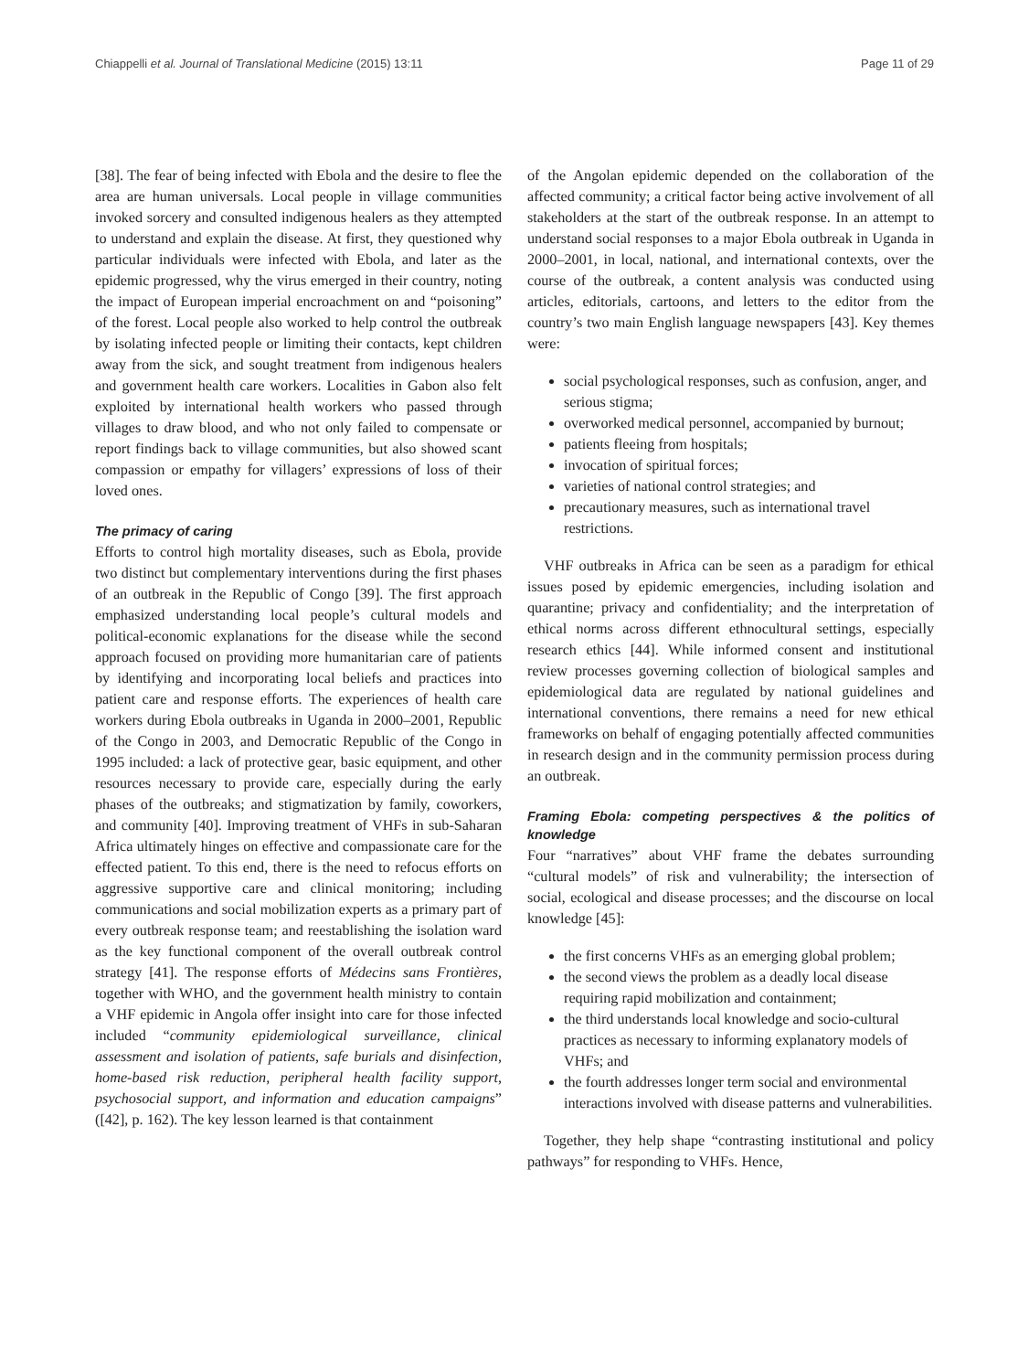Chiappelli et al. Journal of Translational Medicine (2015) 13:11 Page 11 of 29
[38]. The fear of being infected with Ebola and the desire to flee the area are human universals. Local people in village communities invoked sorcery and consulted indigenous healers as they attempted to understand and explain the disease. At first, they questioned why particular individuals were infected with Ebola, and later as the epidemic progressed, why the virus emerged in their country, noting the impact of European imperial encroachment on and “poisoning” of the forest. Local people also worked to help control the outbreak by isolating infected people or limiting their contacts, kept children away from the sick, and sought treatment from indigenous healers and government health care workers. Localities in Gabon also felt exploited by international health workers who passed through villages to draw blood, and who not only failed to compensate or report findings back to village communities, but also showed scant compassion or empathy for villagers’ expressions of loss of their loved ones.
The primacy of caring
Efforts to control high mortality diseases, such as Ebola, provide two distinct but complementary interventions during the first phases of an outbreak in the Republic of Congo [39]. The first approach emphasized understanding local people’s cultural models and political-economic explanations for the disease while the second approach focused on providing more humanitarian care of patients by identifying and incorporating local beliefs and practices into patient care and response efforts. The experiences of health care workers during Ebola outbreaks in Uganda in 2000–2001, Republic of the Congo in 2003, and Democratic Republic of the Congo in 1995 included: a lack of protective gear, basic equipment, and other resources necessary to provide care, especially during the early phases of the outbreaks; and stigmatization by family, coworkers, and community [40]. Improving treatment of VHFs in sub-Saharan Africa ultimately hinges on effective and compassionate care for the effected patient. To this end, there is the need to refocus efforts on aggressive supportive care and clinical monitoring; including communications and social mobilization experts as a primary part of every outbreak response team; and reestablishing the isolation ward as the key functional component of the overall outbreak control strategy [41]. The response efforts of Médecins sans Frontières, together with WHO, and the government health ministry to contain a VHF epidemic in Angola offer insight into care for those infected included “community epidemiological surveillance, clinical assessment and isolation of patients, safe burials and disinfection, home-based risk reduction, peripheral health facility support, psychosocial support, and information and education campaigns” ([42], p. 162). The key lesson learned is that containment
of the Angolan epidemic depended on the collaboration of the affected community; a critical factor being active involvement of all stakeholders at the start of the outbreak response. In an attempt to understand social responses to a major Ebola outbreak in Uganda in 2000–2001, in local, national, and international contexts, over the course of the outbreak, a content analysis was conducted using articles, editorials, cartoons, and letters to the editor from the country’s two main English language newspapers [43]. Key themes were:
social psychological responses, such as confusion, anger, and serious stigma;
overworked medical personnel, accompanied by burnout;
patients fleeing from hospitals;
invocation of spiritual forces;
varieties of national control strategies; and
precautionary measures, such as international travel restrictions.
VHF outbreaks in Africa can be seen as a paradigm for ethical issues posed by epidemic emergencies, including isolation and quarantine; privacy and confidentiality; and the interpretation of ethical norms across different ethnocultural settings, especially research ethics [44]. While informed consent and institutional review processes governing collection of biological samples and epidemiological data are regulated by national guidelines and international conventions, there remains a need for new ethical frameworks on behalf of engaging potentially affected communities in research design and in the community permission process during an outbreak.
Framing Ebola: competing perspectives & the politics of knowledge
Four “narratives” about VHF frame the debates surrounding “cultural models” of risk and vulnerability; the intersection of social, ecological and disease processes; and the discourse on local knowledge [45]:
the first concerns VHFs as an emerging global problem;
the second views the problem as a deadly local disease requiring rapid mobilization and containment;
the third understands local knowledge and socio-cultural practices as necessary to informing explanatory models of VHFs; and
the fourth addresses longer term social and environmental interactions involved with disease patterns and vulnerabilities.
Together, they help shape “contrasting institutional and policy pathways” for responding to VHFs. Hence,